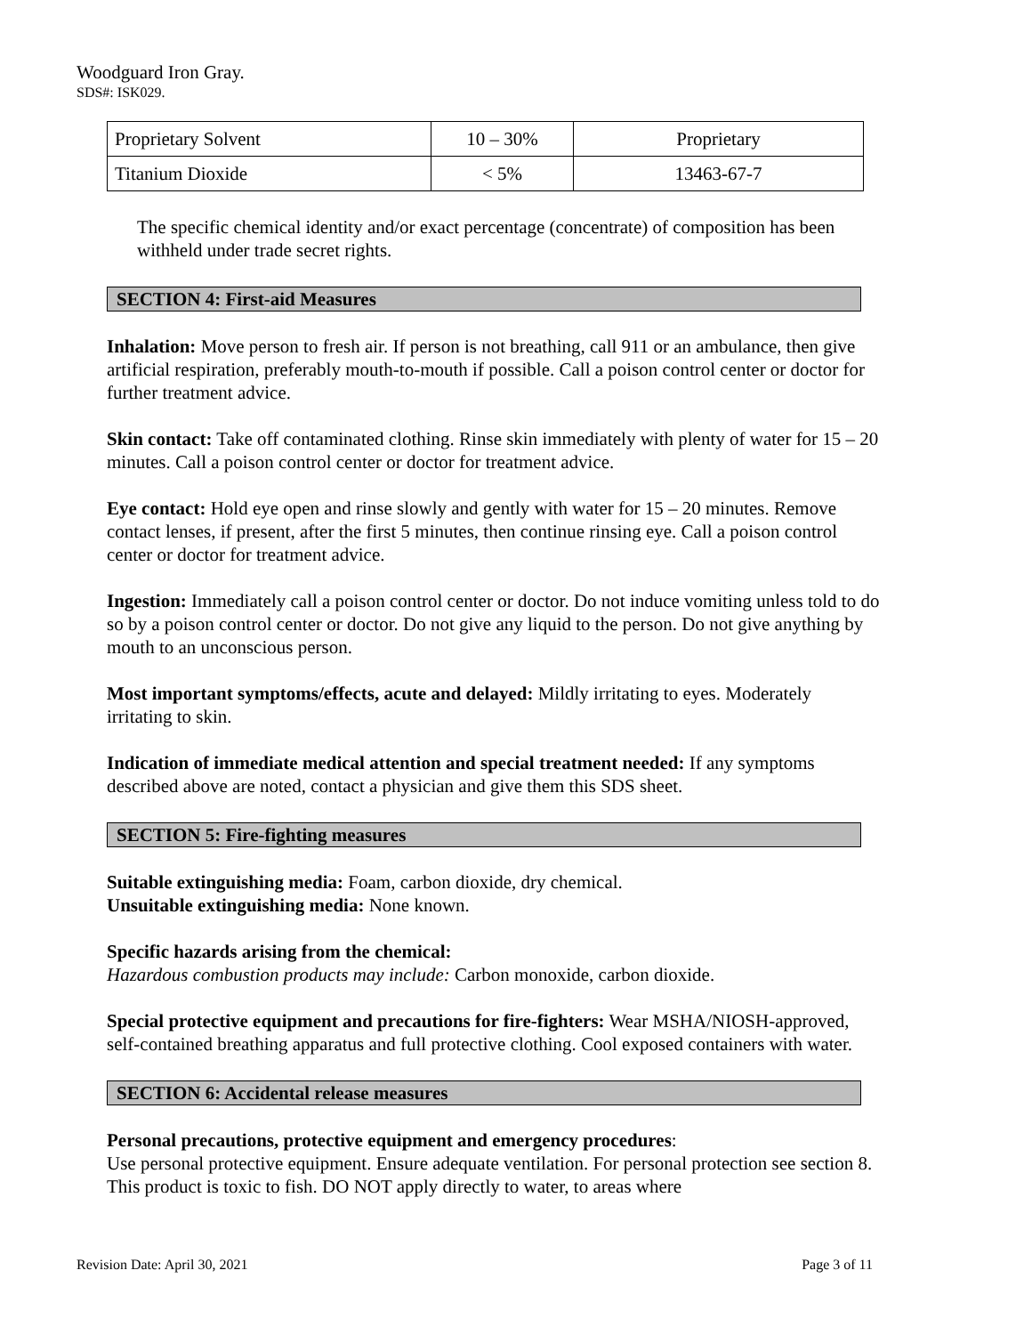Woodguard Iron Gray.
SDS#: ISK029.
| Proprietary Solvent | 10 – 30% | Proprietary |
| Titanium Dioxide | < 5% | 13463-67-7 |
The specific chemical identity and/or exact percentage (concentrate) of composition has been withheld under trade secret rights.
SECTION 4: First-aid Measures
Inhalation: Move person to fresh air. If person is not breathing, call 911 or an ambulance, then give artificial respiration, preferably mouth-to-mouth if possible. Call a poison control center or doctor for further treatment advice.
Skin contact: Take off contaminated clothing. Rinse skin immediately with plenty of water for 15 – 20 minutes. Call a poison control center or doctor for treatment advice.
Eye contact: Hold eye open and rinse slowly and gently with water for 15 – 20 minutes. Remove contact lenses, if present, after the first 5 minutes, then continue rinsing eye. Call a poison control center or doctor for treatment advice.
Ingestion: Immediately call a poison control center or doctor. Do not induce vomiting unless told to do so by a poison control center or doctor. Do not give any liquid to the person. Do not give anything by mouth to an unconscious person.
Most important symptoms/effects, acute and delayed: Mildly irritating to eyes. Moderately irritating to skin.
Indication of immediate medical attention and special treatment needed: If any symptoms described above are noted, contact a physician and give them this SDS sheet.
SECTION 5: Fire-fighting measures
Suitable extinguishing media: Foam, carbon dioxide, dry chemical.
Unsuitable extinguishing media: None known.
Specific hazards arising from the chemical:
Hazardous combustion products may include: Carbon monoxide, carbon dioxide.
Special protective equipment and precautions for fire-fighters: Wear MSHA/NIOSH-approved, self-contained breathing apparatus and full protective clothing. Cool exposed containers with water.
SECTION 6: Accidental release measures
Personal precautions, protective equipment and emergency procedures:
Use personal protective equipment. Ensure adequate ventilation. For personal protection see section 8. This product is toxic to fish. DO NOT apply directly to water, to areas where
Revision Date: April 30, 2021 Page 3 of 11